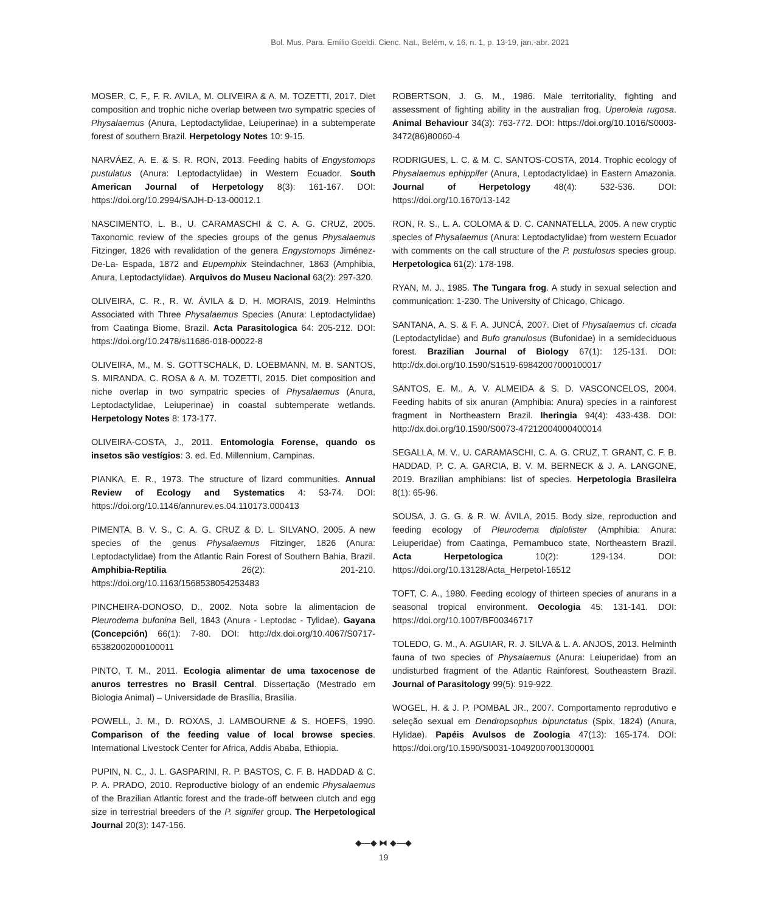Bol. Mus. Para. Emílio Goeldi. Cienc. Nat., Belém, v. 16, n. 1, p. 13-19, jan.-abr. 2021
MOSER, C. F., F. R. AVILA, M. OLIVEIRA & A. M. TOZETTI, 2017. Diet composition and trophic niche overlap between two sympatric species of Physalaemus (Anura, Leptodactylidae, Leiuperinae) in a subtemperate forest of southern Brazil. Herpetology Notes 10: 9-15.
NARVÁEZ, A. E. & S. R. RON, 2013. Feeding habits of Engystomops pustulatus (Anura: Leptodactylidae) in Western Ecuador. South American Journal of Herpetology 8(3): 161-167. DOI: https://doi.org/10.2994/SAJH-D-13-00012.1
NASCIMENTO, L. B., U. CARAMASCHI & C. A. G. CRUZ, 2005. Taxonomic review of the species groups of the genus Physalaemus Fitzinger, 1826 with revalidation of the genera Engystomops Jiménez-De-La- Espada, 1872 and Eupemphix Steindachner, 1863 (Amphibia, Anura, Leptodactylidae). Arquivos do Museu Nacional 63(2): 297-320.
OLIVEIRA, C. R., R. W. ÁVILA & D. H. MORAIS, 2019. Helminths Associated with Three Physalaemus Species (Anura: Leptodactylidae) from Caatinga Biome, Brazil. Acta Parasitologica 64: 205-212. DOI: https://doi.org/10.2478/s11686-018-00022-8
OLIVEIRA, M., M. S. GOTTSCHALK, D. LOEBMANN, M. B. SANTOS, S. MIRANDA, C. ROSA & A. M. TOZETTI, 2015. Diet composition and niche overlap in two sympatric species of Physalaemus (Anura, Leptodactylidae, Leiuperinae) in coastal subtemperate wetlands. Herpetology Notes 8: 173-177.
OLIVEIRA-COSTA, J., 2011. Entomologia Forense, quando os insetos são vestígios: 3. ed. Ed. Millennium, Campinas.
PIANKA, E. R., 1973. The structure of lizard communities. Annual Review of Ecology and Systematics 4: 53-74. DOI: https://doi.org/10.1146/annurev.es.04.110173.000413
PIMENTA, B. V. S., C. A. G. CRUZ & D. L. SILVANO, 2005. A new species of the genus Physalaemus Fitzinger, 1826 (Anura: Leptodactylidae) from the Atlantic Rain Forest of Southern Bahia, Brazil. Amphibia-Reptilia 26(2): 201-210. https://doi.org/10.1163/1568538054253483
PINCHEIRA-DONOSO, D., 2002. Nota sobre la alimentacion de Pleurodema bufonina Bell, 1843 (Anura - Leptodac - Tylidae). Gayana (Concepción) 66(1): 7-80. DOI: http://dx.doi.org/10.4067/S0717-65382002000100011
PINTO, T. M., 2011. Ecologia alimentar de uma taxocenose de anuros terrestres no Brasil Central. Dissertação (Mestrado em Biologia Animal) – Universidade de Brasília, Brasília.
POWELL, J. M., D. ROXAS, J. LAMBOURNE & S. HOEFS, 1990. Comparison of the feeding value of local browse species. International Livestock Center for Africa, Addis Ababa, Ethiopia.
PUPIN, N. C., J. L. GASPARINI, R. P. BASTOS, C. F. B. HADDAD & C. P. A. PRADO, 2010. Reproductive biology of an endemic Physalaemus of the Brazilian Atlantic forest and the trade-off between clutch and egg size in terrestrial breeders of the P. signifer group. The Herpetological Journal 20(3): 147-156.
ROBERTSON, J. G. M., 1986. Male territoriality, fighting and assessment of fighting ability in the australian frog, Uperoleia rugosa. Animal Behaviour 34(3): 763-772. DOI: https://doi.org/10.1016/S0003-3472(86)80060-4
RODRIGUES, L. C. & M. C. SANTOS-COSTA, 2014. Trophic ecology of Physalaemus ephippifer (Anura, Leptodactylidae) in Eastern Amazonia. Journal of Herpetology 48(4): 532-536. DOI: https://doi.org/10.1670/13-142
RON, R. S., L. A. COLOMA & D. C. CANNATELLA, 2005. A new cryptic species of Physalaemus (Anura: Leptodactylidae) from western Ecuador with comments on the call structure of the P. pustulosus species group. Herpetologica 61(2): 178-198.
RYAN, M. J., 1985. The Tungara frog. A study in sexual selection and communication: 1-230. The University of Chicago, Chicago.
SANTANA, A. S. & F. A. JUNCÁ, 2007. Diet of Physalaemus cf. cicada (Leptodactylidae) and Bufo granulosus (Bufonidae) in a semideciduous forest. Brazilian Journal of Biology 67(1): 125-131. DOI: http://dx.doi.org/10.1590/S1519-69842007000100017
SANTOS, E. M., A. V. ALMEIDA & S. D. VASCONCELOS, 2004. Feeding habits of six anuran (Amphibia: Anura) species in a rainforest fragment in Northeastern Brazil. Iheringia 94(4): 433-438. DOI: http://dx.doi.org/10.1590/S0073-47212004000400014
SEGALLA, M. V., U. CARAMASCHI, C. A. G. CRUZ, T. GRANT, C. F. B. HADDAD, P. C. A. GARCIA, B. V. M. BERNECK & J. A. LANGONE, 2019. Brazilian amphibians: list of species. Herpetologia Brasileira 8(1): 65-96.
SOUSA, J. G. G. & R. W. ÁVILA, 2015. Body size, reproduction and feeding ecology of Pleurodema diplolister (Amphibia: Anura: Leiuperidae) from Caatinga, Pernambuco state, Northeastern Brazil. Acta Herpetologica 10(2): 129-134. DOI: https://doi.org/10.13128/Acta_Herpetol-16512
TOFT, C. A., 1980. Feeding ecology of thirteen species of anurans in a seasonal tropical environment. Oecologia 45: 131-141. DOI: https://doi.org/10.1007/BF00346717
TOLEDO, G. M., A. AGUIAR, R. J. SILVA & L. A. ANJOS, 2013. Helminth fauna of two species of Physalaemus (Anura: Leiuperidae) from an undisturbed fragment of the Atlantic Rainforest, Southeastern Brazil. Journal of Parasitology 99(5): 919-922.
WOGEL, H. & J. P. POMBAL JR., 2007. Comportamento reprodutivo e seleção sexual em Dendropsophus bipunctatus (Spix, 1824) (Anura, Hylidae). Papéis Avulsos de Zoologia 47(13): 165-174. DOI: https://doi.org/10.1590/S0031-10492007001300001
◆—◆ ⧓ ◆—◆
19